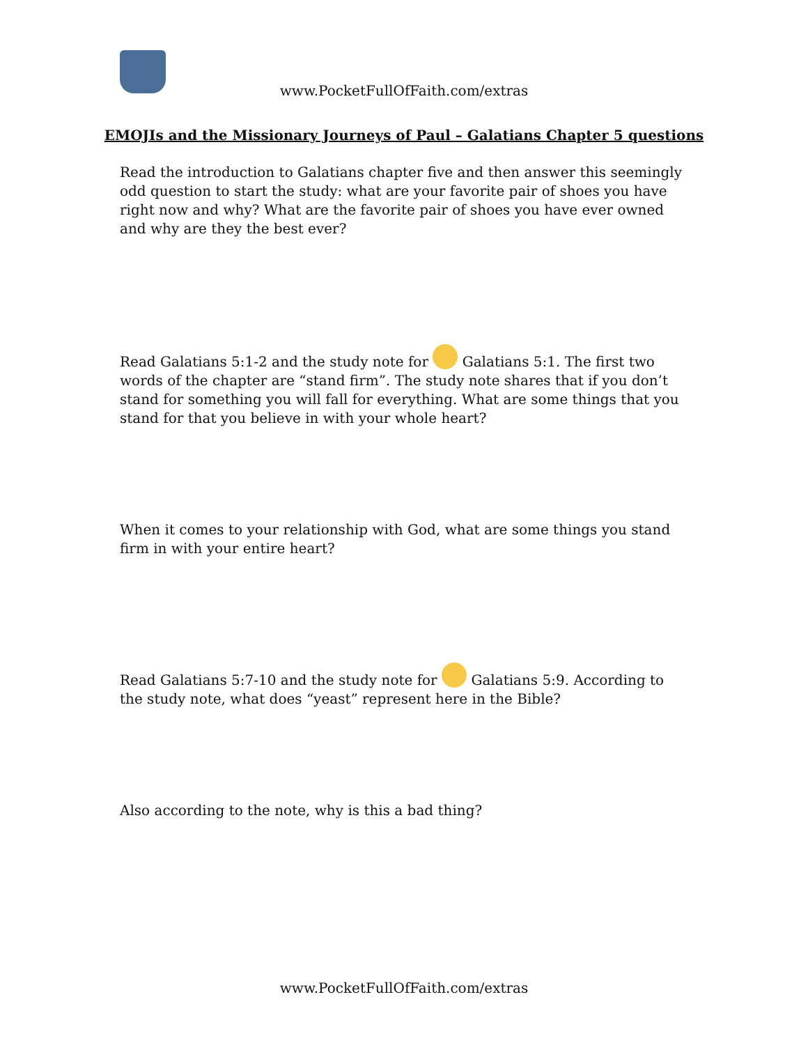www.PocketFullOfFaith.com/extras
EMOJIs and the Missionary Journeys of Paul – Galatians Chapter 5 questions
Read the introduction to Galatians chapter five and then answer this seemingly odd question to start the study: what are your favorite pair of shoes you have right now and why? What are the favorite pair of shoes you have ever owned and why are they the best ever?
Read Galatians 5:1-2 and the study note for Galatians 5:1. The first two words of the chapter are “stand firm”. The study note shares that if you don’t stand for something you will fall for everything. What are some things that you stand for that you believe in with your whole heart?
When it comes to your relationship with God, what are some things you stand firm in with your entire heart?
Read Galatians 5:7-10 and the study note for Galatians 5:9. According to the study note, what does “yeast” represent here in the Bible?
Also according to the note, why is this a bad thing?
www.PocketFullOfFaith.com/extras